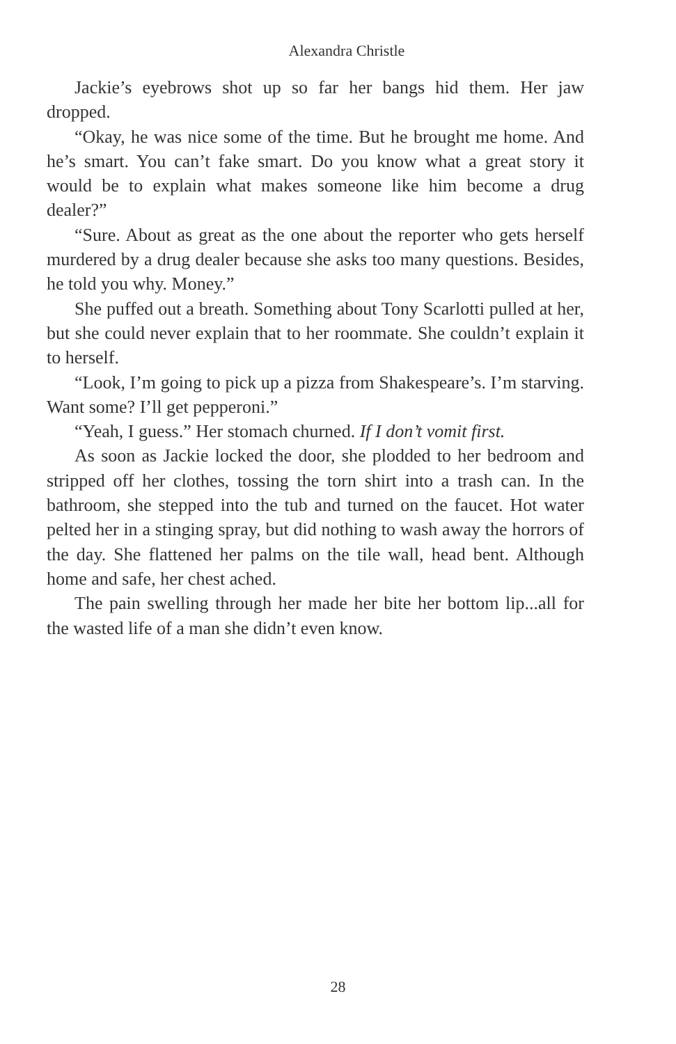Alexandra Christle
Jackie’s eyebrows shot up so far her bangs hid them. Her jaw dropped.
“Okay, he was nice some of the time. But he brought me home. And he’s smart. You can’t fake smart. Do you know what a great story it would be to explain what makes someone like him become a drug dealer?”
“Sure. About as great as the one about the reporter who gets herself murdered by a drug dealer because she asks too many questions. Besides, he told you why. Money.”
She puffed out a breath. Something about Tony Scarlotti pulled at her, but she could never explain that to her roommate. She couldn’t explain it to herself.
“Look, I’m going to pick up a pizza from Shakespeare’s. I’m starving. Want some? I’ll get pepperoni.”
“Yeah, I guess.” Her stomach churned. If I don’t vomit first.
As soon as Jackie locked the door, she plodded to her bedroom and stripped off her clothes, tossing the torn shirt into a trash can. In the bathroom, she stepped into the tub and turned on the faucet. Hot water pelted her in a stinging spray, but did nothing to wash away the horrors of the day. She flattened her palms on the tile wall, head bent. Although home and safe, her chest ached.
The pain swelling through her made her bite her bottom lip...all for the wasted life of a man she didn’t even know.
28